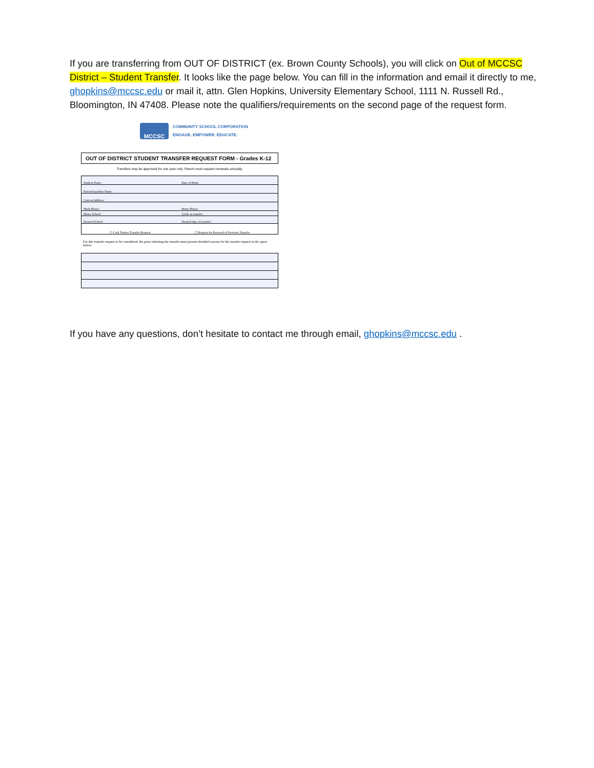If you are transferring from OUT OF DISTRICT (ex. Brown County Schools), you will click on Out of MCCSC District – Student Transfer. It looks like the page below. You can fill in the information and email it directly to me, ghopkins@mccsc.edu or mail it, attn. Glen Hopkins, University Elementary School, 1111 N. Russell Rd., Bloomington, IN 47408. Please note the qualifiers/requirements on the second page of the request form.
MCCSC
COMMUNITY SCHOOL CORPORATION
ENGAGE. EMPOWER. EDUCATE.
OUT OF DISTRICT STUDENT TRANSFER REQUEST FORM - Grades K-12
Transfers may be approved for one year only. Parent must request renewals annually.
Student Name:
Date of Birth:
Parent/Guardian Name:
Current Address:
Work Phone:
Home Phone:
Home School:
Grade at transfer:
Desired School:
Desired date of transfer:
⬡ Cash Tuition Transfer Request
⬡ Request for Renewal of Previous Transfer
For this transfer request to be considered, the party initiating the transfer must present detailed reasons for the transfer request in the space below:
If you have any questions, don’t hesitate to contact me through email, ghopkins@mccsc.edu .